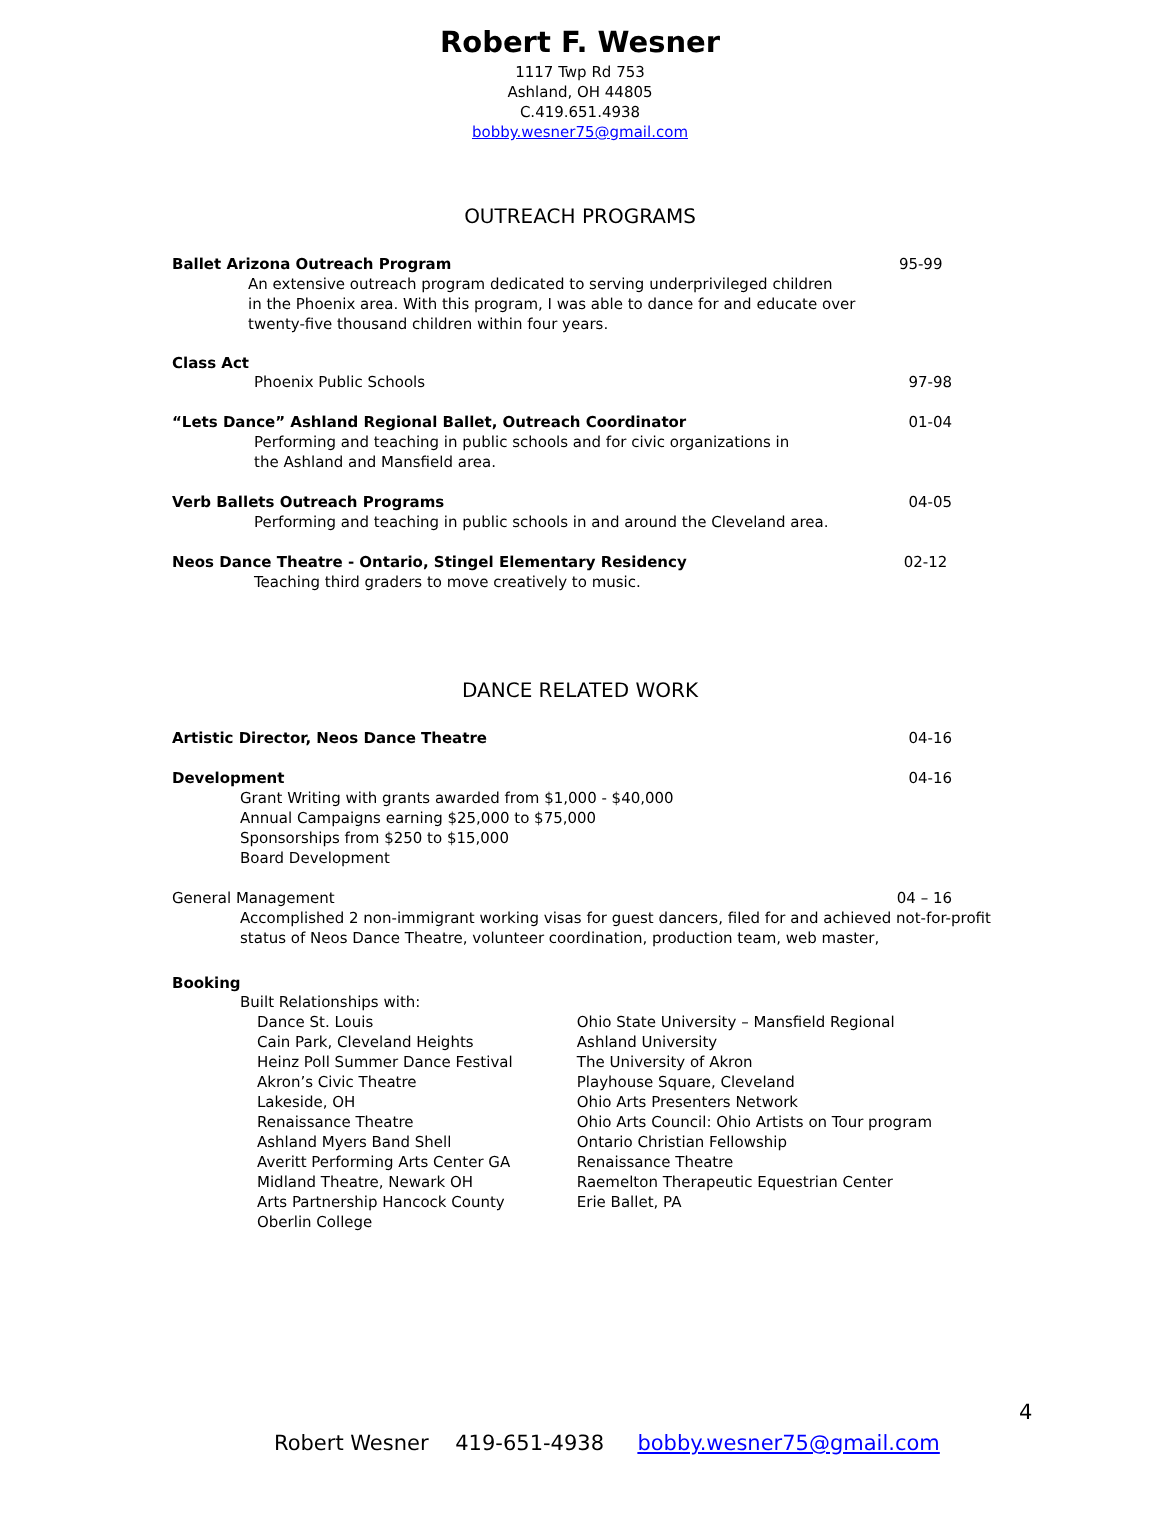Robert F. Wesner
1117 Twp Rd 753
Ashland, OH 44805
C.419.651.4938
bobby.wesner75@gmail.com
OUTREACH PROGRAMS
Ballet Arizona Outreach Program 95-99
An extensive outreach program dedicated to serving underprivileged children
in the Phoenix area. With this program, I was able to dance for and educate over
twenty-five thousand children within four years.
Class Act
Phoenix Public Schools 97-98
“Lets Dance” Ashland Regional Ballet, Outreach Coordinator 01-04
Performing and teaching in public schools and for civic organizations in
the Ashland and Mansfield area.
Verb Ballets Outreach Programs 04-05
Performing and teaching in public schools in and around the Cleveland area.
Neos Dance Theatre - Ontario, Stingel Elementary Residency 02-12
Teaching third graders to move creatively to music.
DANCE RELATED WORK
Artistic Director, Neos Dance Theatre 04-16
Development 04-16
Grant Writing with grants awarded from $1,000 - $40,000
Annual Campaigns earning $25,000 to $75,000
Sponsorships from $250 to $15,000
Board Development
General Management 04 – 16
Accomplished 2 non-immigrant working visas for guest dancers, filed for and achieved not-for-profit status of Neos Dance Theatre, volunteer coordination, production team, web master,
Booking
Built Relationships with:
Dance St. Louis
Cain Park, Cleveland Heights
Heinz Poll Summer Dance Festival
Akron’s Civic Theatre
Lakeside, OH
Renaissance Theatre
Ashland Myers Band Shell
Averitt Performing Arts Center GA
Midland Theatre, Newark OH
Arts Partnership Hancock County
Oberlin College
Ohio State University – Mansfield Regional
Ashland University
The University of Akron
Playhouse Square, Cleveland
Ohio Arts Presenters Network
Ohio Arts Council: Ohio Artists on Tour program
Ontario Christian Fellowship
Renaissance Theatre
Raemelton Therapeutic Equestrian Center
Erie Ballet, PA
4
Robert Wesner 419-651-4938 bobby.wesner75@gmail.com